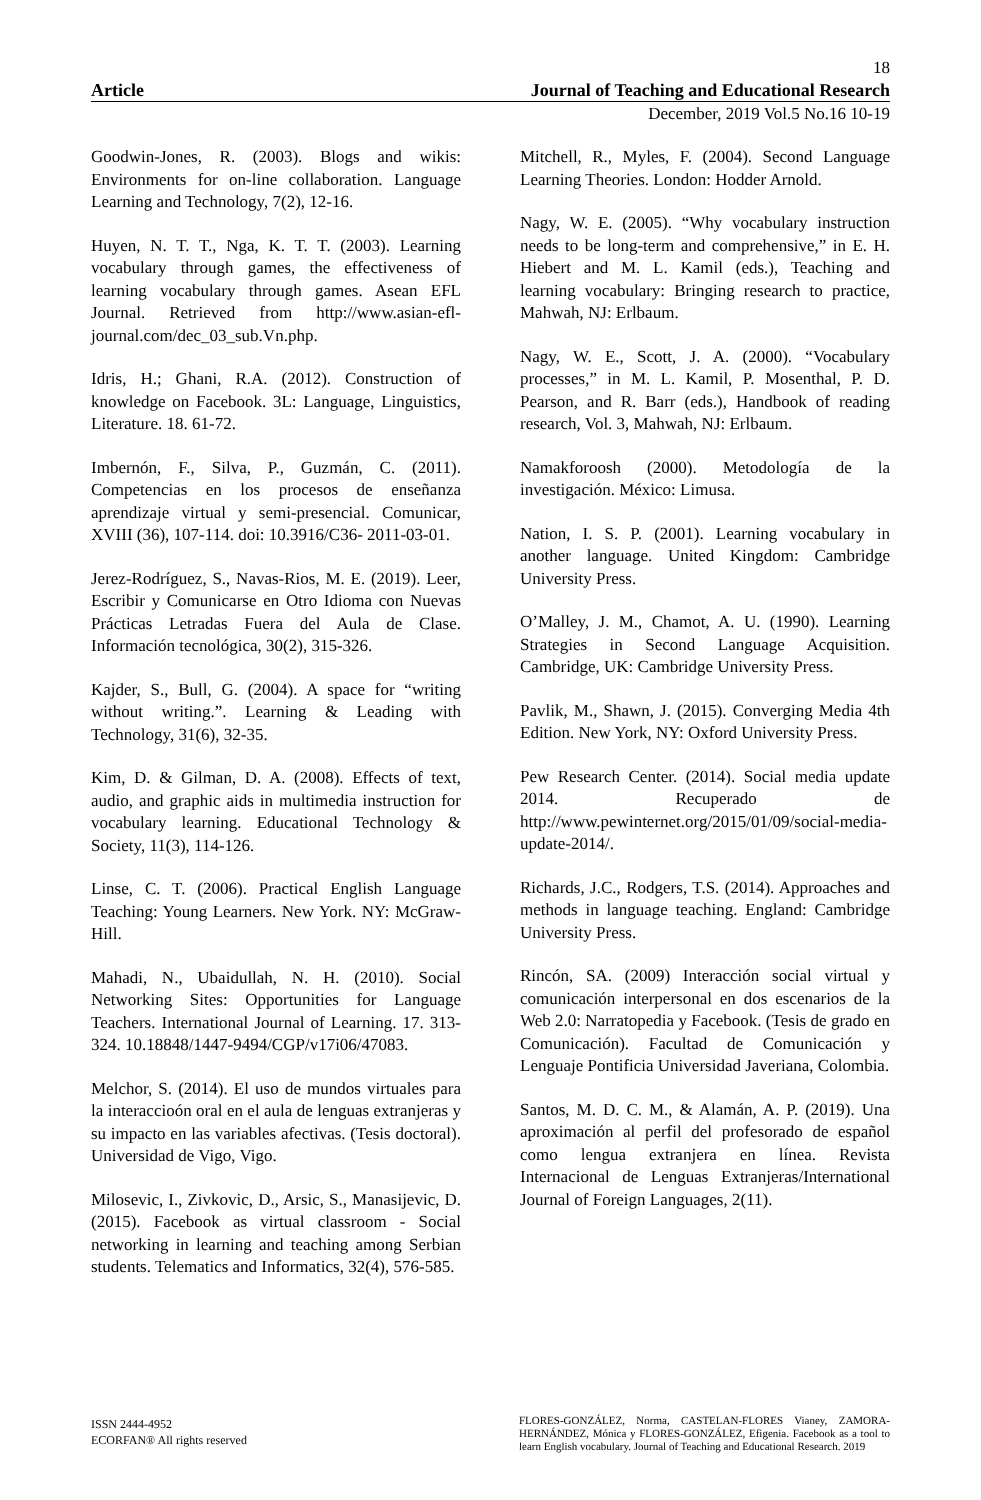18
Article Journal of Teaching and Educational Research
December, 2019 Vol.5 No.16 10-19
Goodwin-Jones, R. (2003). Blogs and wikis: Environments for on-line collaboration. Language Learning and Technology, 7(2), 12-16.
Huyen, N. T. T., Nga, K. T. T. (2003). Learning vocabulary through games, the effectiveness of learning vocabulary through games. Asean EFL Journal. Retrieved from http://www.asian-efl-journal.com/dec_03_sub.Vn.php.
Idris, H.; Ghani, R.A. (2012). Construction of knowledge on Facebook. 3L: Language, Linguistics, Literature. 18. 61-72.
Imbernón, F., Silva, P., Guzmán, C. (2011). Competencias en los procesos de enseñanza aprendizaje virtual y semi-presencial. Comunicar, XVIII (36), 107-114. doi: 10.3916/C36- 2011-03-01.
Jerez-Rodríguez, S., Navas-Rios, M. E. (2019). Leer, Escribir y Comunicarse en Otro Idioma con Nuevas Prácticas Letradas Fuera del Aula de Clase. Información tecnológica, 30(2), 315-326.
Kajder, S., Bull, G. (2004). A space for “writing without writing.”. Learning & Leading with Technology, 31(6), 32-35.
Kim, D. & Gilman, D. A. (2008). Effects of text, audio, and graphic aids in multimedia instruction for vocabulary learning. Educational Technology & Society, 11(3), 114-126.
Linse, C. T. (2006). Practical English Language Teaching: Young Learners. New York. NY: McGraw-Hill.
Mahadi, N., Ubaidullah, N. H. (2010). Social Networking Sites: Opportunities for Language Teachers. International Journal of Learning. 17. 313-324. 10.18848/1447-9494/CGP/v17i06/47083.
Melchor, S. (2014). El uso de mundos virtuales para la interaccioón oral en el aula de lenguas extranjeras y su impacto en las variables afectivas. (Tesis doctoral). Universidad de Vigo, Vigo.
Milosevic, I., Zivkovic, D., Arsic, S., Manasijevic, D. (2015). Facebook as virtual classroom - Social networking in learning and teaching among Serbian students. Telematics and Informatics, 32(4), 576-585.
Mitchell, R., Myles, F. (2004). Second Language Learning Theories. London: Hodder Arnold.
Nagy, W. E. (2005). “Why vocabulary instruction needs to be long-term and comprehensive,” in E. H. Hiebert and M. L. Kamil (eds.), Teaching and learning vocabulary: Bringing research to practice, Mahwah, NJ: Erlbaum.
Nagy, W. E., Scott, J. A. (2000). “Vocabulary processes,” in M. L. Kamil, P. Mosenthal, P. D. Pearson, and R. Barr (eds.), Handbook of reading research, Vol. 3, Mahwah, NJ: Erlbaum.
Namakforoosh (2000). Metodología de la investigación. México: Limusa.
Nation, I. S. P. (2001). Learning vocabulary in another language. United Kingdom: Cambridge University Press.
O’Malley, J. M., Chamot, A. U. (1990). Learning Strategies in Second Language Acquisition. Cambridge, UK: Cambridge University Press.
Pavlik, M., Shawn, J. (2015). Converging Media 4th Edition. New York, NY: Oxford University Press.
Pew Research Center. (2014). Social media update 2014. Recuperado de http://www.pewinternet.org/2015/01/09/social-media-update-2014/.
Richards, J.C., Rodgers, T.S. (2014). Approaches and methods in language teaching. England: Cambridge University Press.
Rincón, SA. (2009) Interacción social virtual y comunicación interpersonal en dos escenarios de la Web 2.0: Narratopedia y Facebook. (Tesis de grado en Comunicación). Facultad de Comunicación y Lenguaje Pontificia Universidad Javeriana, Colombia.
Santos, M. D. C. M., & Alamán, A. P. (2019). Una aproximación al perfil del profesorado de español como lengua extranjera en línea. Revista Internacional de Lenguas Extranjeras/International Journal of Foreign Languages, 2(11).
ISSN 2444-4952
ECORFAN® All rights reserved
FLORES-GONZÁLEZ, Norma, CASTELAN-FLORES Vianey, ZAMORA-HERNÁNDEZ, Mónica y FLORES-GONZÁLEZ, Efigenia. Facebook as a tool to learn English vocabulary. Journal of Teaching and Educational Research. 2019